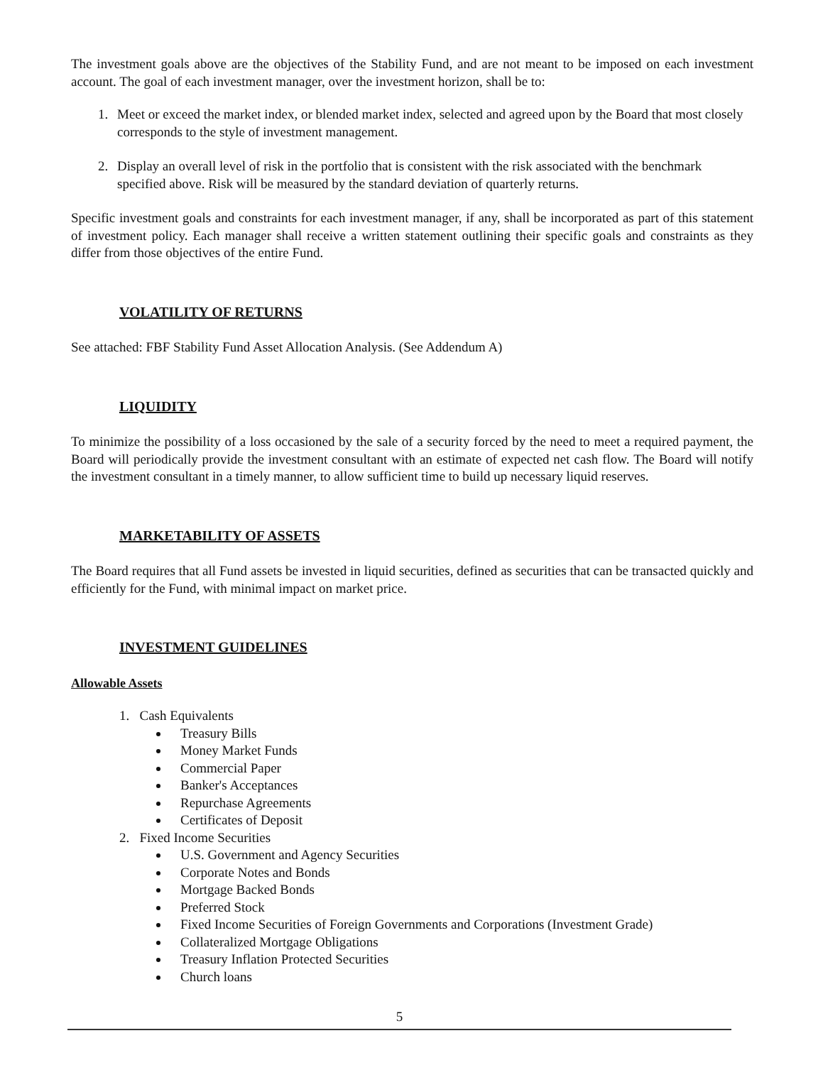The investment goals above are the objectives of the Stability Fund, and are not meant to be imposed on each investment account. The goal of each investment manager, over the investment horizon, shall be to:
1. Meet or exceed the market index, or blended market index, selected and agreed upon by the Board that most closely corresponds to the style of investment management.
2. Display an overall level of risk in the portfolio that is consistent with the risk associated with the benchmark specified above. Risk will be measured by the standard deviation of quarterly returns.
Specific investment goals and constraints for each investment manager, if any, shall be incorporated as part of this statement of investment policy. Each manager shall receive a written statement outlining their specific goals and constraints as they differ from those objectives of the entire Fund.
VOLATILITY OF RETURNS
See attached: FBF Stability Fund Asset Allocation Analysis. (See Addendum A)
LIQUIDITY
To minimize the possibility of a loss occasioned by the sale of a security forced by the need to meet a required payment, the Board will periodically provide the investment consultant with an estimate of expected net cash flow. The Board will notify the investment consultant in a timely manner, to allow sufficient time to build up necessary liquid reserves.
MARKETABILITY OF ASSETS
The Board requires that all Fund assets be invested in liquid securities, defined as securities that can be transacted quickly and efficiently for the Fund, with minimal impact on market price.
INVESTMENT GUIDELINES
Allowable Assets
1. Cash Equivalents
Treasury Bills
Money Market Funds
Commercial Paper
Banker's Acceptances
Repurchase Agreements
Certificates of Deposit
2. Fixed Income Securities
U.S. Government and Agency Securities
Corporate Notes and Bonds
Mortgage Backed Bonds
Preferred Stock
Fixed Income Securities of Foreign Governments and Corporations (Investment Grade)
Collateralized Mortgage Obligations
Treasury Inflation Protected Securities
Church loans
5